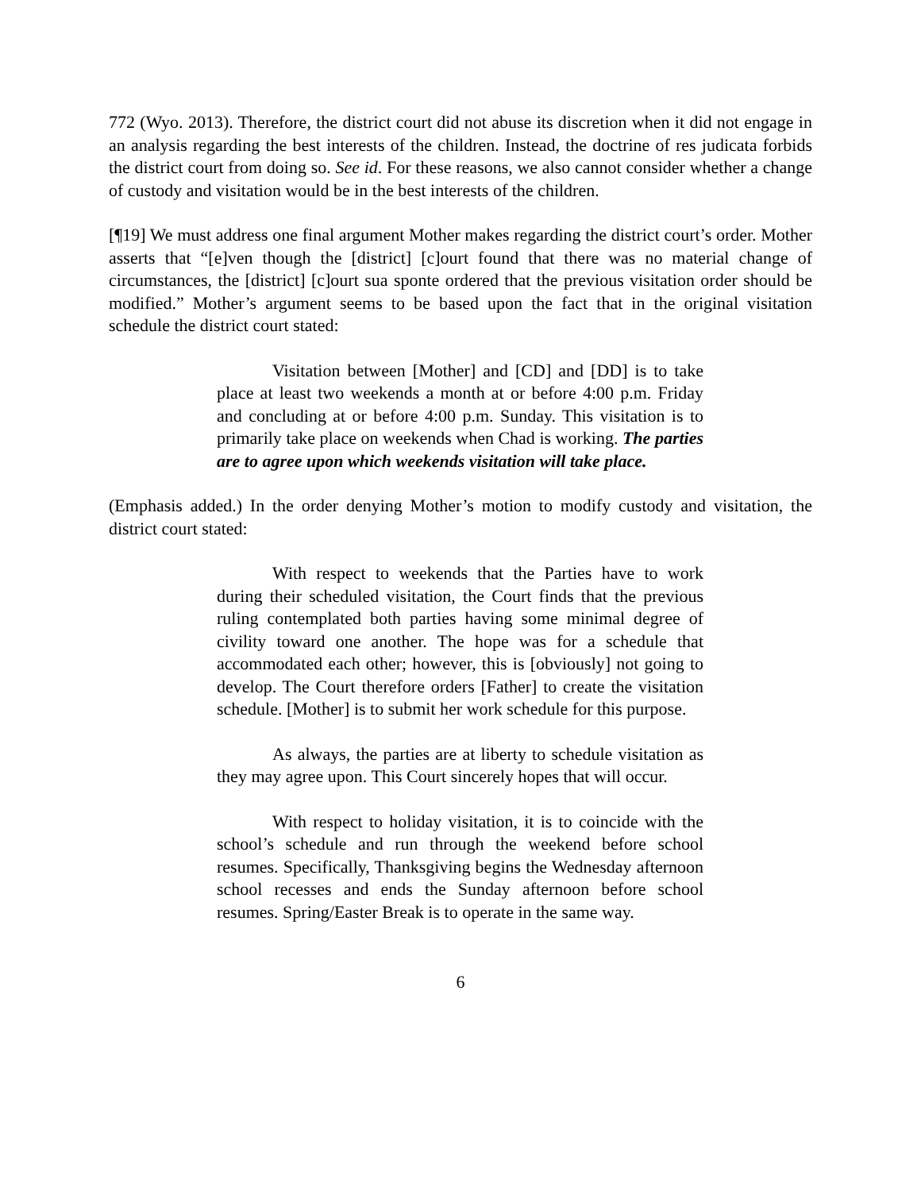772 (Wyo. 2013). Therefore, the district court did not abuse its discretion when it did not engage in an analysis regarding the best interests of the children. Instead, the doctrine of res judicata forbids the district court from doing so. See id. For these reasons, we also cannot consider whether a change of custody and visitation would be in the best interests of the children.
[¶19] We must address one final argument Mother makes regarding the district court’s order. Mother asserts that “[e]ven though the [district] [c]ourt found that there was no material change of circumstances, the [district] [c]ourt sua sponte ordered that the previous visitation order should be modified.” Mother’s argument seems to be based upon the fact that in the original visitation schedule the district court stated:
Visitation between [Mother] and [CD] and [DD] is to take place at least two weekends a month at or before 4:00 p.m. Friday and concluding at or before 4:00 p.m. Sunday. This visitation is to primarily take place on weekends when Chad is working. The parties are to agree upon which weekends visitation will take place.
(Emphasis added.) In the order denying Mother’s motion to modify custody and visitation, the district court stated:
With respect to weekends that the Parties have to work during their scheduled visitation, the Court finds that the previous ruling contemplated both parties having some minimal degree of civility toward one another. The hope was for a schedule that accommodated each other; however, this is [obviously] not going to develop. The Court therefore orders [Father] to create the visitation schedule. [Mother] is to submit her work schedule for this purpose.
As always, the parties are at liberty to schedule visitation as they may agree upon. This Court sincerely hopes that will occur.
With respect to holiday visitation, it is to coincide with the school’s schedule and run through the weekend before school resumes. Specifically, Thanksgiving begins the Wednesday afternoon school recesses and ends the Sunday afternoon before school resumes. Spring/Easter Break is to operate in the same way.
6